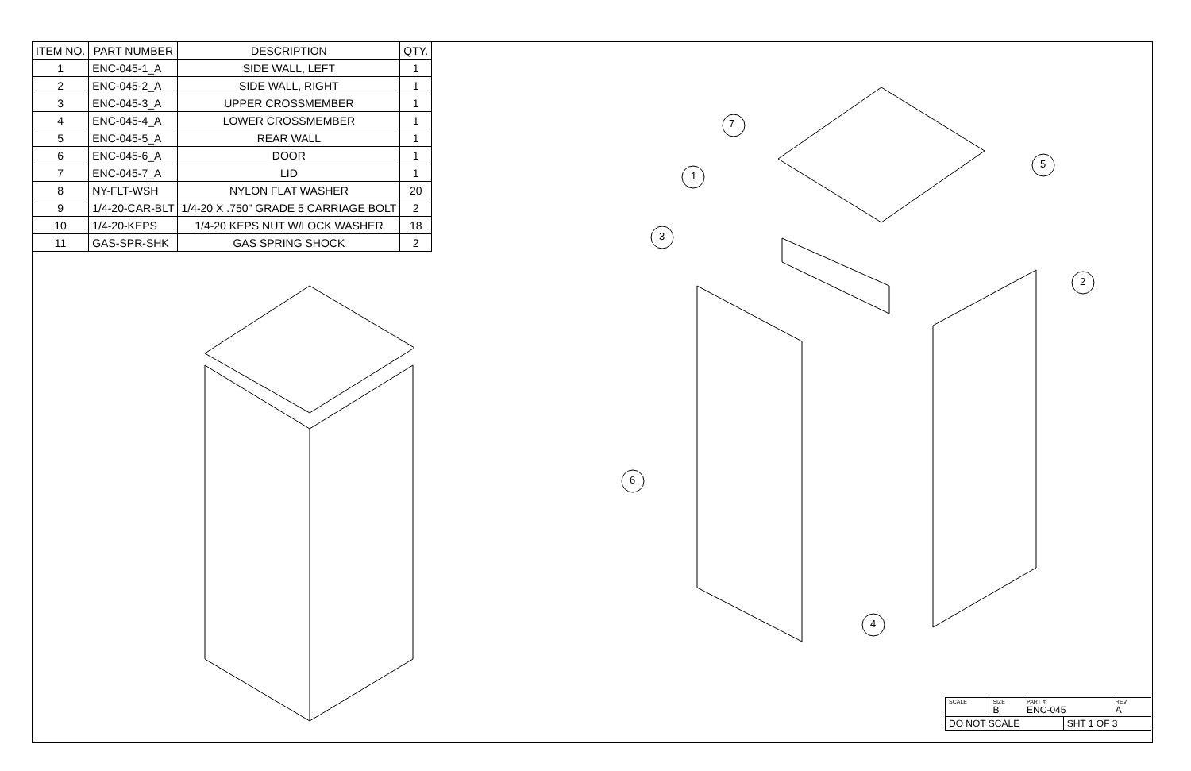| ITEM NO. | PART NUMBER | DESCRIPTION | QTY. |
| --- | --- | --- | --- |
| 1 | ENC-045-1_A | SIDE WALL, LEFT | 1 |
| 2 | ENC-045-2_A | SIDE WALL, RIGHT | 1 |
| 3 | ENC-045-3_A | UPPER CROSSMEMBER | 1 |
| 4 | ENC-045-4_A | LOWER CROSSMEMBER | 1 |
| 5 | ENC-045-5_A | REAR WALL | 1 |
| 6 | ENC-045-6_A | DOOR | 1 |
| 7 | ENC-045-7_A | LID | 1 |
| 8 | NY-FLT-WSH | NYLON FLAT WASHER | 20 |
| 9 | 1/4-20-CAR-BLT | 1/4-20 X .750" GRADE 5 CARRIAGE BOLT | 2 |
| 10 | 1/4-20-KEPS | 1/4-20 KEPS NUT W/LOCK WASHER | 18 |
| 11 | GAS-SPR-SHK | GAS SPRING SHOCK | 2 |
7
1
3
5
2
6
4
| SCALE | SIZE B | PART # ENC-045 | | REV A |
| DO NOT SCALE | | | SHT 1 OF 3 | |